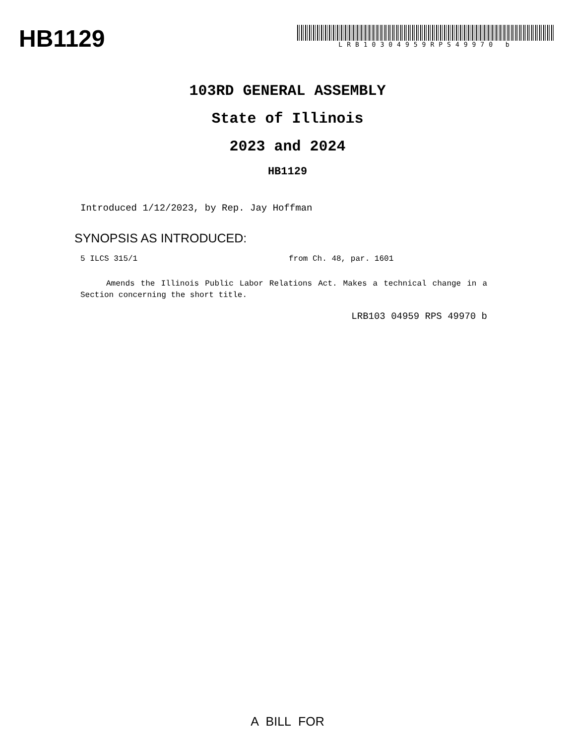HB1129
LRB10304959RPS49970 b
103RD GENERAL ASSEMBLY
State of Illinois
2023 and 2024
HB1129
Introduced 1/12/2023, by Rep. Jay Hoffman
SYNOPSIS AS INTRODUCED:
5 ILCS 315/1 from Ch. 48, par. 1601
Amends the Illinois Public Labor Relations Act. Makes a technical change in a Section concerning the short title.
LRB103 04959 RPS 49970 b
A BILL FOR